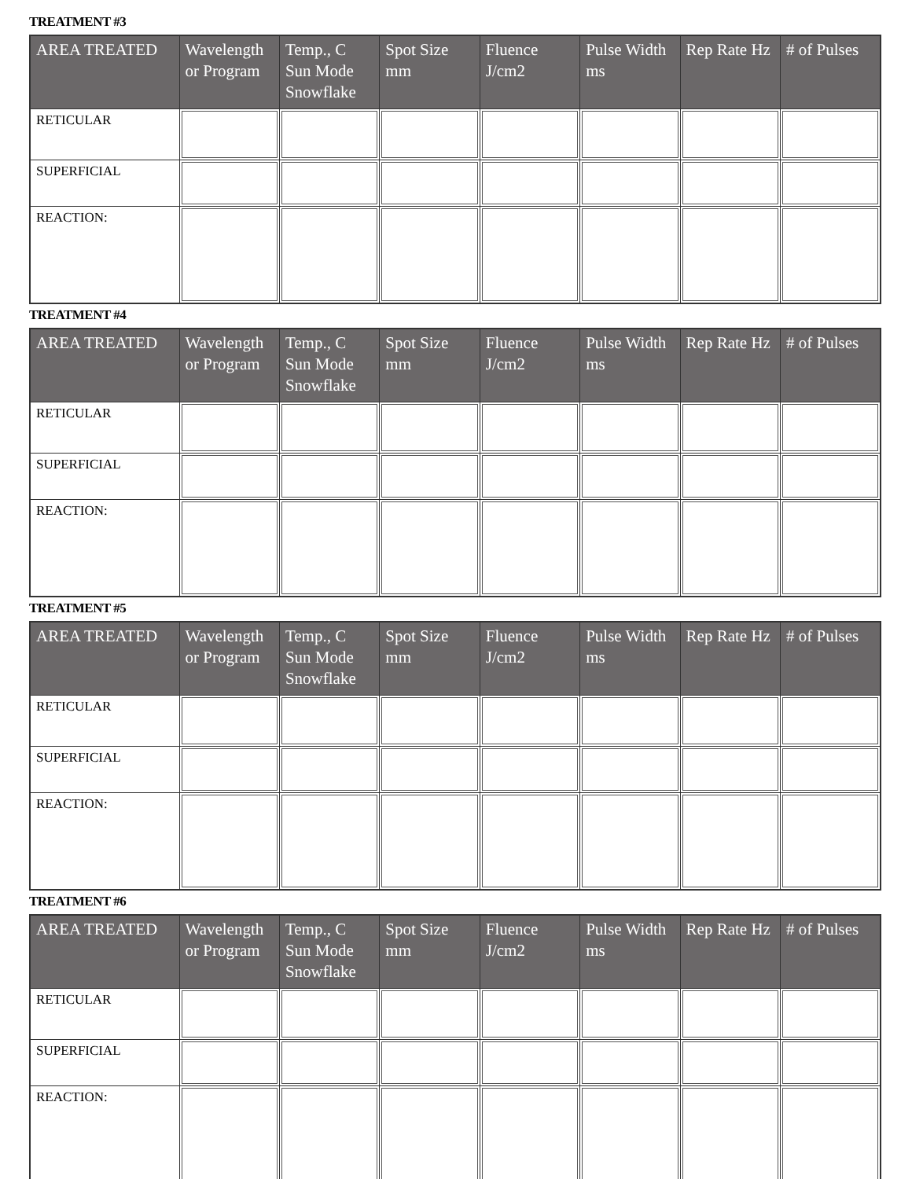TREATMENT #3
| AREA TREATED | Wavelength or Program | Temp., C Sun Mode Snowflake | Spot Size mm | Fluence J/cm2 | Pulse Width ms | Rep Rate Hz | # of Pulses |
| --- | --- | --- | --- | --- | --- | --- | --- |
| RETICULAR | | | | | | | |
| SUPERFICIAL | | | | | | | |
| REACTION: | | | | | | | |
TREATMENT #4
| AREA TREATED | Wavelength or Program | Temp., C Sun Mode Snowflake | Spot Size mm | Fluence J/cm2 | Pulse Width ms | Rep Rate Hz | # of Pulses |
| --- | --- | --- | --- | --- | --- | --- | --- |
| RETICULAR | | | | | | | |
| SUPERFICIAL | | | | | | | |
| REACTION: | | | | | | | |
TREATMENT #5
| AREA TREATED | Wavelength or Program | Temp., C Sun Mode Snowflake | Spot Size mm | Fluence J/cm2 | Pulse Width ms | Rep Rate Hz | # of Pulses |
| --- | --- | --- | --- | --- | --- | --- | --- |
| RETICULAR | | | | | | | |
| SUPERFICIAL | | | | | | | |
| REACTION: | | | | | | | |
TREATMENT #6
| AREA TREATED | Wavelength or Program | Temp., C Sun Mode Snowflake | Spot Size mm | Fluence J/cm2 | Pulse Width ms | Rep Rate Hz | # of Pulses |
| --- | --- | --- | --- | --- | --- | --- | --- |
| RETICULAR | | | | | | | |
| SUPERFICIAL | | | | | | | |
| REACTION: | | | | | | | |